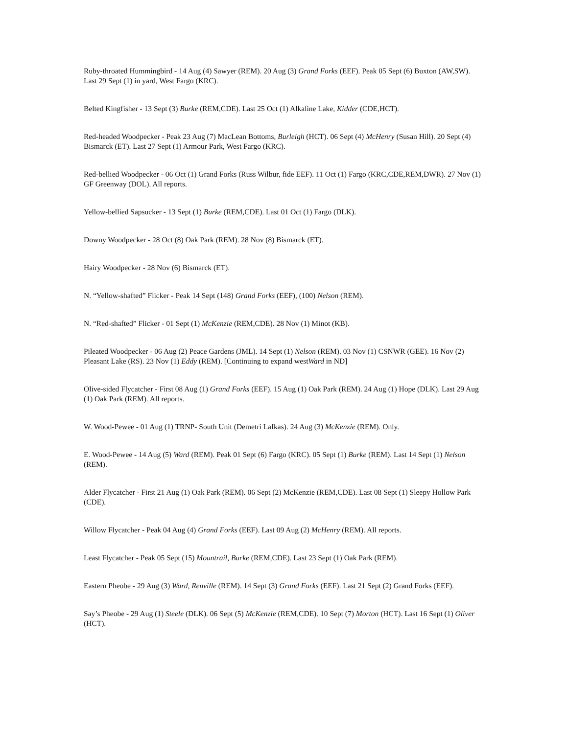Ruby-throated Hummingbird - 14 Aug (4) Sawyer (REM). 20 Aug (3) Grand Forks (EEF). Peak 05 Sept (6) Buxton (AW,SW). Last 29 Sept (1) in yard, West Fargo (KRC).
Belted Kingfisher - 13 Sept (3) Burke (REM,CDE). Last 25 Oct (1) Alkaline Lake, Kidder (CDE,HCT).
Red-headed Woodpecker - Peak 23 Aug (7) MacLean Bottoms, Burleigh (HCT). 06 Sept (4) McHenry (Susan Hill). 20 Sept (4) Bismarck (ET). Last 27 Sept (1) Armour Park, West Fargo (KRC).
Red-bellied Woodpecker - 06 Oct (1) Grand Forks (Russ Wilbur, fide EEF). 11 Oct (1) Fargo (KRC,CDE,REM,DWR). 27 Nov (1) GF Greenway (DOL). All reports.
Yellow-bellied Sapsucker - 13 Sept (1) Burke (REM,CDE). Last 01 Oct (1) Fargo (DLK).
Downy Woodpecker - 28 Oct (8) Oak Park (REM). 28 Nov (8) Bismarck (ET).
Hairy Woodpecker - 28 Nov (6) Bismarck (ET).
N. “Yellow-shafted” Flicker - Peak 14 Sept (148) Grand Forks (EEF), (100) Nelson (REM).
N. “Red-shafted” Flicker - 01 Sept (1) McKenzie (REM,CDE). 28 Nov (1) Minot (KB).
Pileated Woodpecker - 06 Aug (2) Peace Gardens (JML). 14 Sept (1) Nelson (REM). 03 Nov (1) CSNWR (GEE). 16 Nov (2) Pleasant Lake (RS). 23 Nov (1) Eddy (REM). [Continuing to expand westWard in ND]
Olive-sided Flycatcher - First 08 Aug (1) Grand Forks (EEF). 15 Aug (1) Oak Park (REM). 24 Aug (1) Hope (DLK). Last 29 Aug (1) Oak Park (REM). All reports.
W. Wood-Pewee - 01 Aug (1) TRNP- South Unit (Demetri Lafkas). 24 Aug (3) McKenzie (REM). Only.
E. Wood-Pewee - 14 Aug (5) Ward (REM). Peak 01 Sept (6) Fargo (KRC). 05 Sept (1) Burke (REM). Last 14 Sept (1) Nelson (REM).
Alder Flycatcher - First 21 Aug (1) Oak Park (REM). 06 Sept (2) McKenzie (REM,CDE). Last 08 Sept (1) Sleepy Hollow Park (CDE).
Willow Flycatcher - Peak 04 Aug (4) Grand Forks (EEF). Last 09 Aug (2) McHenry (REM). All reports.
Least Flycatcher - Peak 05 Sept (15) Mountrail, Burke (REM,CDE). Last 23 Sept (1) Oak Park (REM).
Eastern Pheobe - 29 Aug (3) Ward, Renville (REM). 14 Sept (3) Grand Forks (EEF). Last 21 Sept (2) Grand Forks (EEF).
Say’s Pheobe - 29 Aug (1) Steele (DLK). 06 Sept (5) McKenzie (REM,CDE). 10 Sept (7) Morton (HCT). Last 16 Sept (1) Oliver (HCT).